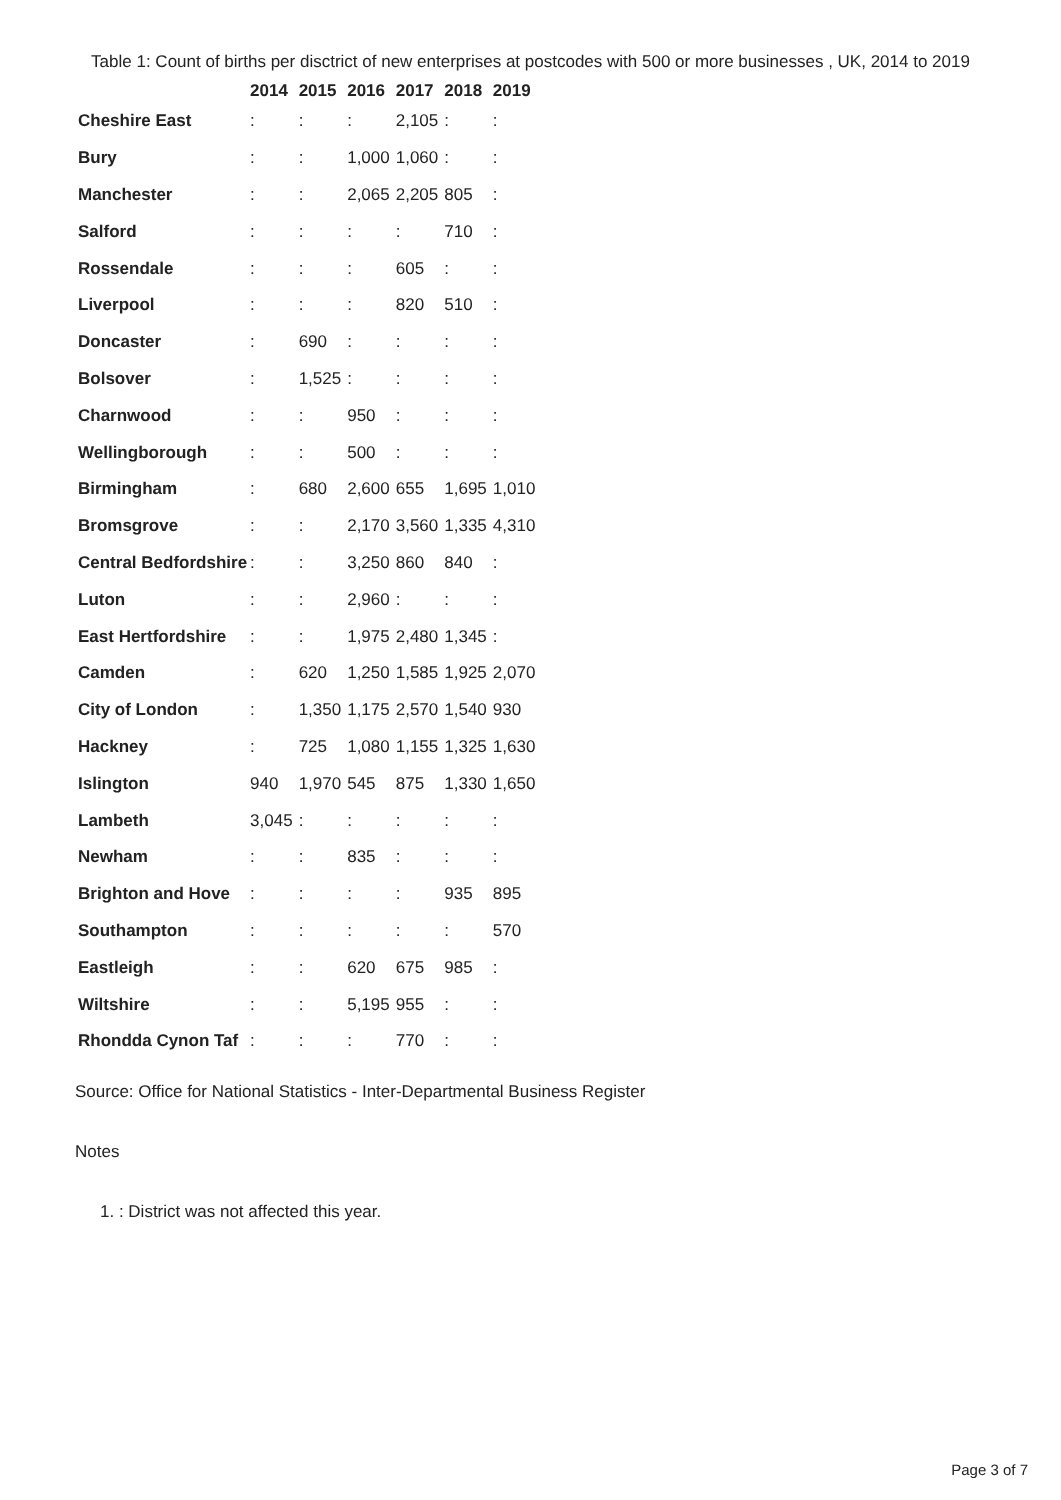Table 1: Count of births per disctrict of new enterprises at postcodes with 500 or more businesses , UK, 2014 to 2019
| | 2014 | 2015 | 2016 | 2017 | 2018 | 2019 |
| --- | --- | --- | --- | --- | --- | --- |
| Cheshire East | : | : | : | 2,105 | : | : |
| Bury | : | : | 1,000 | 1,060 | : | : |
| Manchester | : | : | 2,065 | 2,205 | 805 | : |
| Salford | : | : | : | : | 710 | : |
| Rossendale | : | : | : | 605 | : | : |
| Liverpool | : | : | : | 820 | 510 | : |
| Doncaster | : | 690 | : | : | : | : |
| Bolsover | : | 1,525 | : | : | : | : |
| Charnwood | : | : | 950 | : | : | : |
| Wellingborough | : | : | 500 | : | : | : |
| Birmingham | : | 680 | 2,600 | 655 | 1,695 | 1,010 |
| Bromsgrove | : | : | 2,170 | 3,560 | 1,335 | 4,310 |
| Central Bedfordshire | : | : | 3,250 | 860 | 840 | : |
| Luton | : | : | 2,960 | : | : | : |
| East Hertfordshire | : | : | 1,975 | 2,480 | 1,345 | : |
| Camden | : | 620 | 1,250 | 1,585 | 1,925 | 2,070 |
| City of London | : | 1,350 | 1,175 | 2,570 | 1,540 | 930 |
| Hackney | : | 725 | 1,080 | 1,155 | 1,325 | 1,630 |
| Islington | 940 | 1,970 | 545 | 875 | 1,330 | 1,650 |
| Lambeth | 3,045 | : | : | : | : | : |
| Newham | : | : | 835 | : | : | : |
| Brighton and Hove | : | : | : | : | 935 | 895 |
| Southampton | : | : | : | : | : | 570 |
| Eastleigh | : | : | 620 | 675 | 985 | : |
| Wiltshire | : | : | 5,195 | 955 | : | : |
| Rhondda Cynon Taf | : | : | : | 770 | : | : |
Source: Office for National Statistics - Inter-Departmental Business Register
Notes
1. : District was not affected this year.
Page 3 of 7